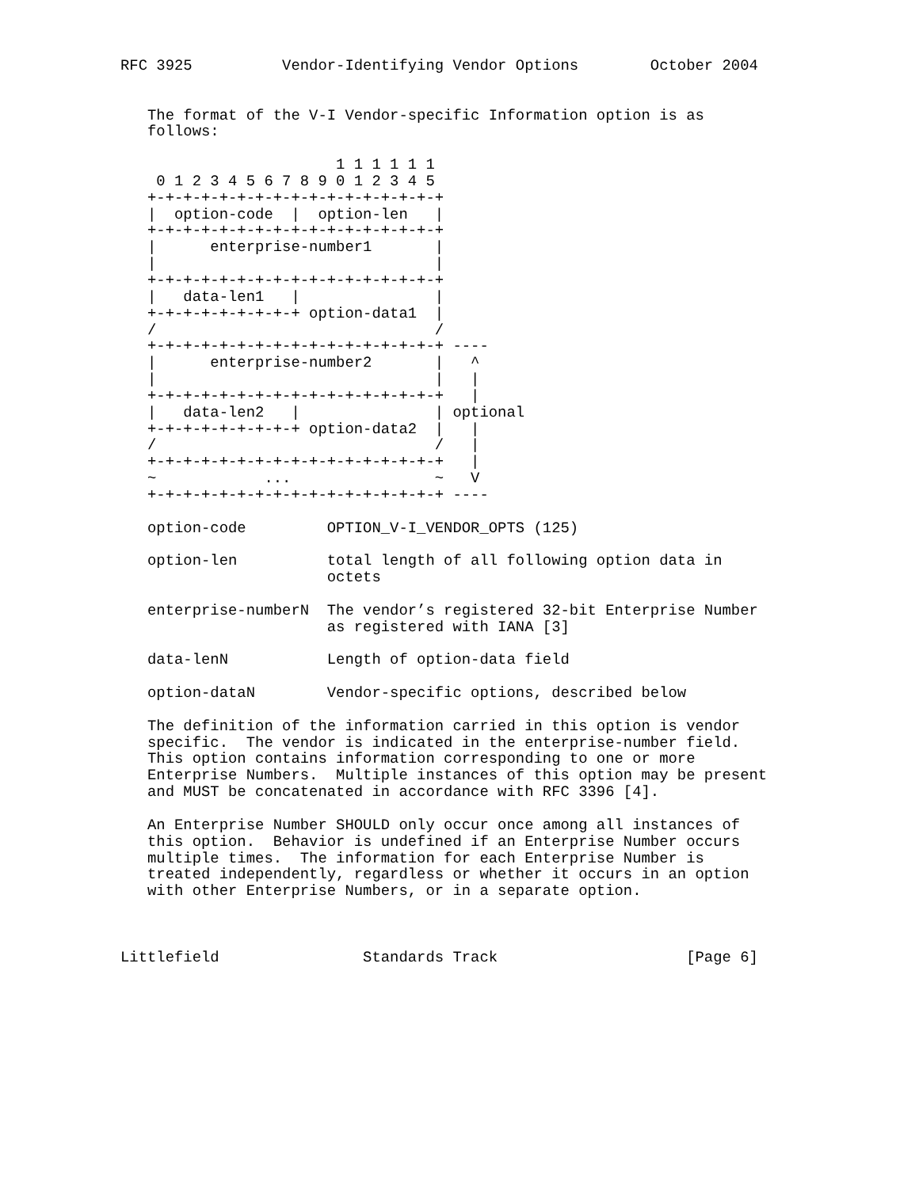RFC 3925          Vendor-Identifying Vendor Options        October 2004


   The format of the V-I Vendor-specific Information option is as
   follows:

                        1 1 1 1 1 1
    0 1 2 3 4 5 6 7 8 9 0 1 2 3 4 5
   +-+-+-+-+-+-+-+-+-+-+-+-+-+-+-+-+
   |  option-code  |  option-len   |
   +-+-+-+-+-+-+-+-+-+-+-+-+-+-+-+-+
   |      enterprise-number1       |
   |                               |
   +-+-+-+-+-+-+-+-+-+-+-+-+-+-+-+-+
   |   data-len1   |               |
   +-+-+-+-+-+-+-+-+ option-data1  |
   /                               /
   +-+-+-+-+-+-+-+-+-+-+-+-+-+-+-+-+ ----
   |      enterprise-number2       |   ^
   |                               |   |
   +-+-+-+-+-+-+-+-+-+-+-+-+-+-+-+-+   |
   |   data-len2   |               | optional
   +-+-+-+-+-+-+-+-+ option-data2  |   |
   /                               /   |
   +-+-+-+-+-+-+-+-+-+-+-+-+-+-+-+-+   |
   ~            ...                ~   V
   +-+-+-+-+-+-+-+-+-+-+-+-+-+-+-+-+ ----

   option-code         OPTION_V-I_VENDOR_OPTS (125)

   option-len          total length of all following option data in
                       octets

   enterprise-numberN  The vendor’s registered 32-bit Enterprise Number
                       as registered with IANA [3]

   data-lenN           Length of option-data field

   option-dataN        Vendor-specific options, described below

   The definition of the information carried in this option is vendor
   specific.  The vendor is indicated in the enterprise-number field.
   This option contains information corresponding to one or more
   Enterprise Numbers.  Multiple instances of this option may be present
   and MUST be concatenated in accordance with RFC 3396 [4].

   An Enterprise Number SHOULD only occur once among all instances of
   this option.  Behavior is undefined if an Enterprise Number occurs
   multiple times.  The information for each Enterprise Number is
   treated independently, regardless or whether it occurs in an option
   with other Enterprise Numbers, or in a separate option.



Littlefield                Standards Track                     [Page 6]